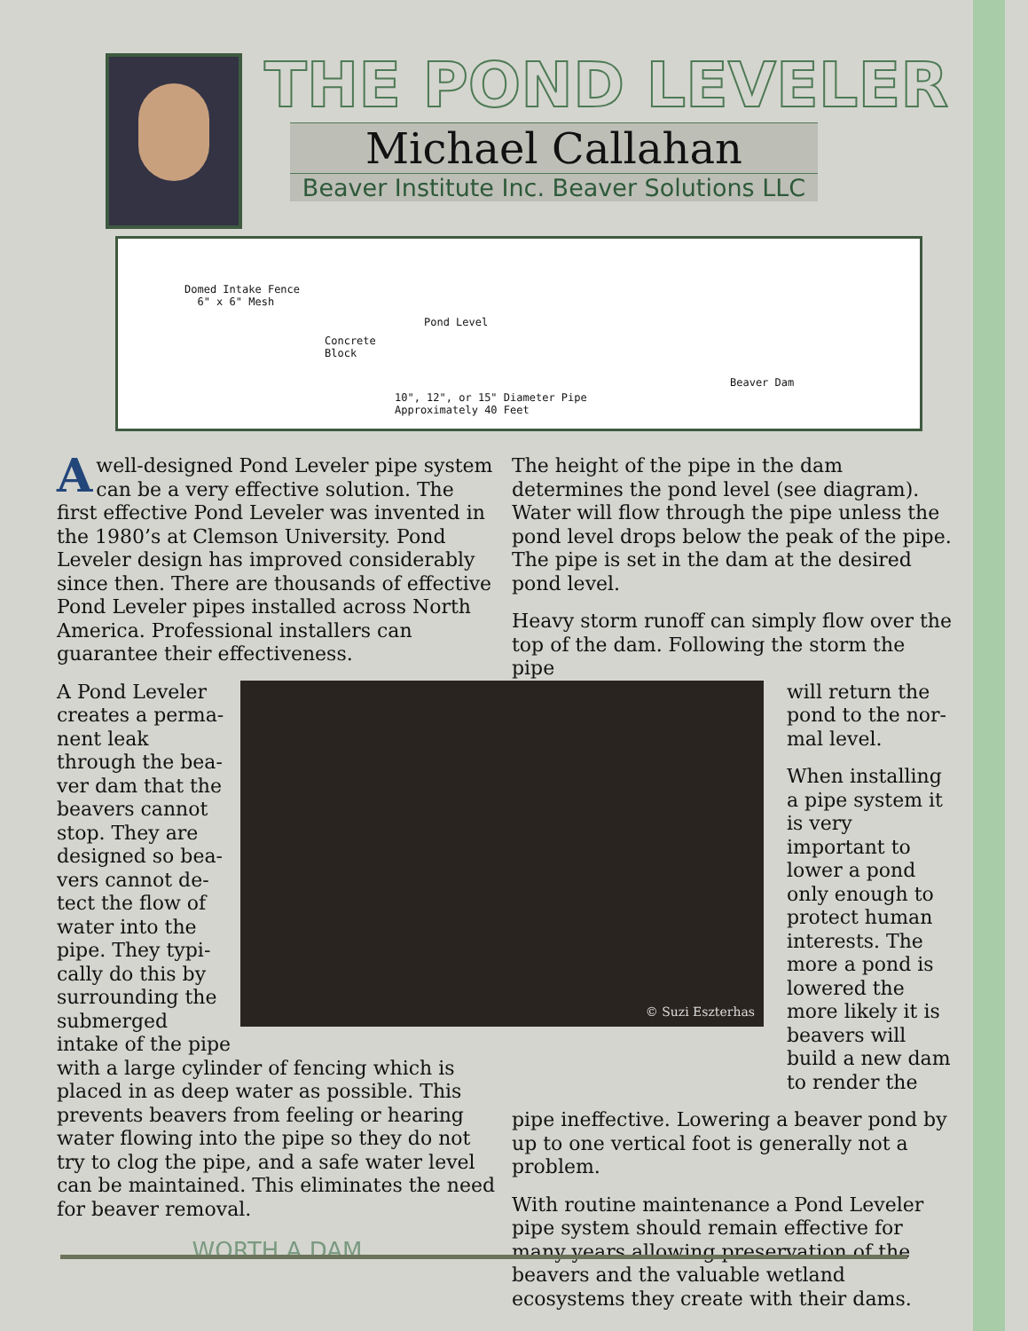THE POND LEVELER
Michael Callahan
Beaver Institute Inc. Beaver Solutions LLC
Domed Intake Fence
6" x 6" Mesh
Pond Level
Concrete
Block
Beaver Dam
10", 12", or 15" Diameter Pipe
Approximately 40 Feet
Awell-designed Pond Leveler pipe system can be a very effective solution. The first effective Pond Leveler was invented in the 1980’s at Clemson University. Pond Leveler design has improved considerably since then. There are thousands of effective Pond Leveler pipes installed across North America. Profes­sional installers can guarantee their effective­ness.
© Suzi Eszterhas A Pond Leveler creates a perma­nent leak through the bea­ver dam that the beavers cannot stop. They are designed so bea­vers cannot de­tect the flow of water into the pipe. They typi­cally do this by surrounding the submerged intake of the pipe with a large cylinder of fencing which is placed in as deep water as possible. This prevents beavers from feeling or hearing water flowing into the pipe so they do not try to clog the pipe, and a safe water level can be maintained. This eliminates the need for beaver removal.
WORTH A DAM
The height of the pipe in the dam determines the pond level (see diagram). Water will flow through the pipe unless the pond level drops below the peak of the pipe. The pipe is set in the dam at the desired pond level.
Heavy storm runoff can simply flow over the top of the dam. Following the storm the pipe
will return the pond to the nor­mal level.
When installing a pipe system it is very important to lower a pond only enough to protect human interests. The more a pond is lowered the more likely it is beavers will build a new dam to render the
pipe ineffective. Lowering a beaver pond by up to one vertical foot is generally not a prob­lem.
With routine maintenance a Pond Leveler pipe system should remain effective for many years allowing preservation of the beavers and the valuable wetland ecosystems they create with their dams.